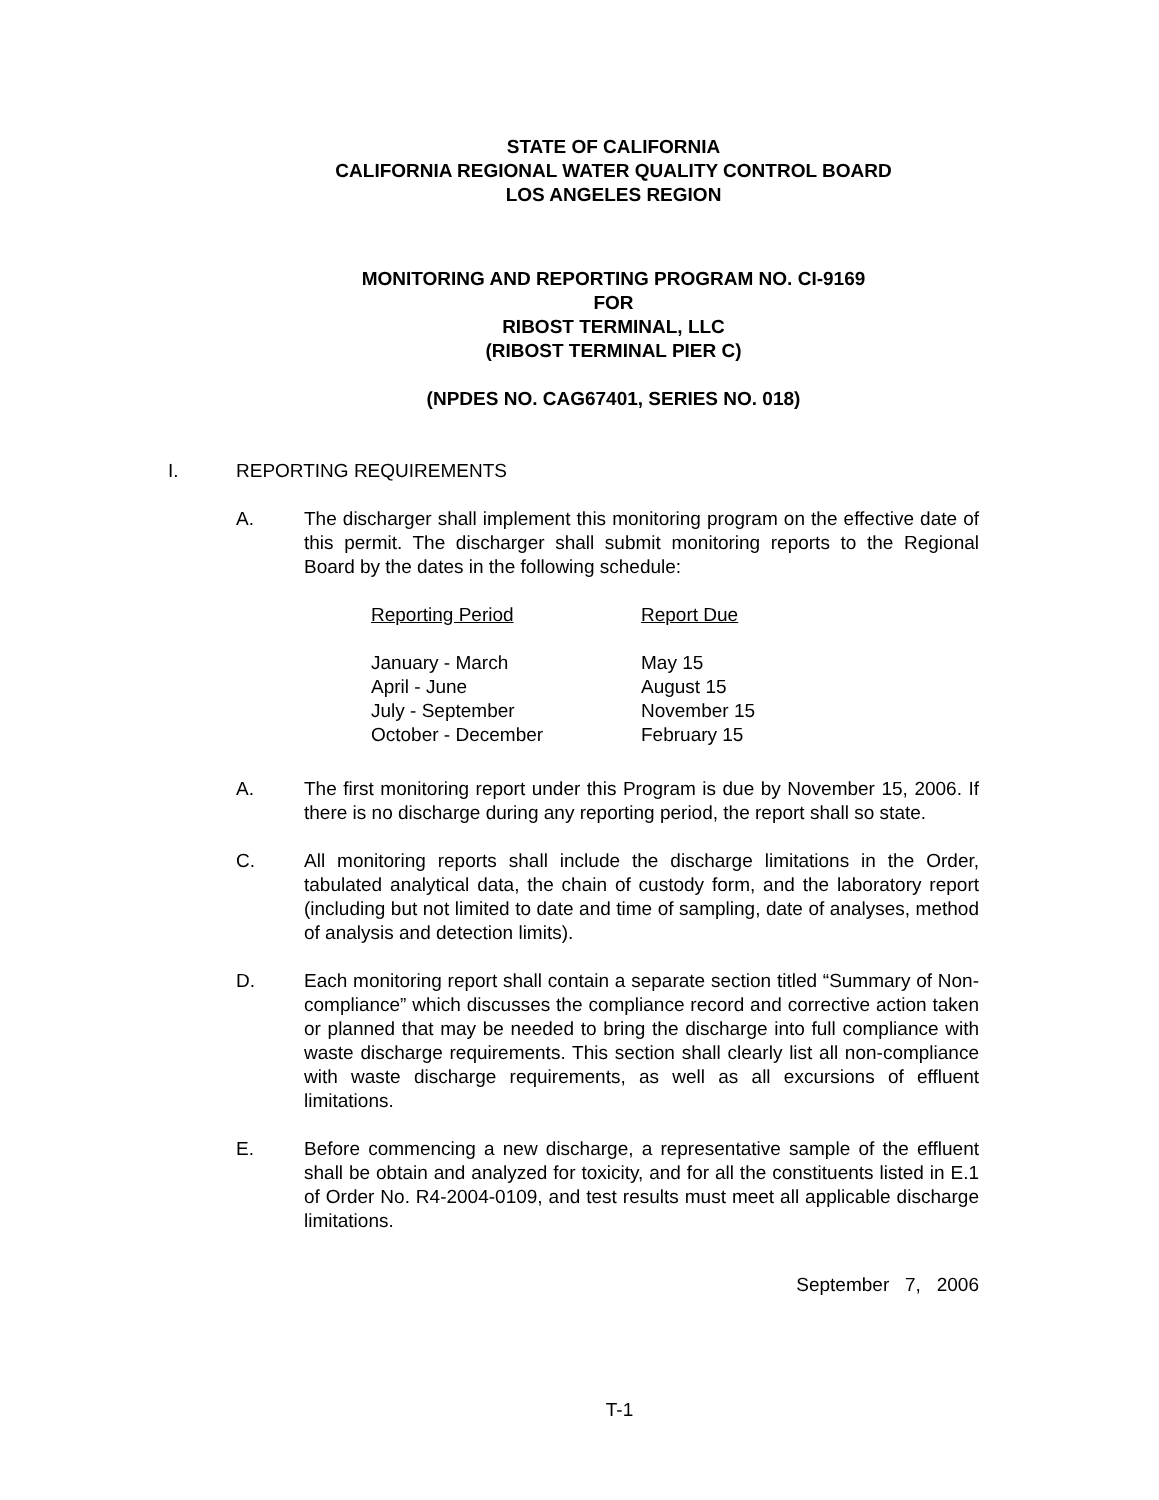STATE OF CALIFORNIA
CALIFORNIA REGIONAL WATER QUALITY CONTROL BOARD
LOS ANGELES REGION
MONITORING AND REPORTING PROGRAM NO. CI-9169
FOR
RIBOST TERMINAL, LLC
(RIBOST TERMINAL PIER C)
(NPDES NO. CAG67401, SERIES NO. 018)
I. REPORTING REQUIREMENTS
A. The discharger shall implement this monitoring program on the effective date of this permit. The discharger shall submit monitoring reports to the Regional Board by the dates in the following schedule:
| Reporting Period | Report Due |
| January - March | May 15 |
| April - June | August 15 |
| July - September | November 15 |
| October - December | February 15 |
A. The first monitoring report under this Program is due by November 15, 2006. If there is no discharge during any reporting period, the report shall so state.
C. All monitoring reports shall include the discharge limitations in the Order, tabulated analytical data, the chain of custody form, and the laboratory report (including but not limited to date and time of sampling, date of analyses, method of analysis and detection limits).
D. Each monitoring report shall contain a separate section titled “Summary of Non-compliance” which discusses the compliance record and corrective action taken or planned that may be needed to bring the discharge into full compliance with waste discharge requirements. This section shall clearly list all non-compliance with waste discharge requirements, as well as all excursions of effluent limitations.
E. Before commencing a new discharge, a representative sample of the effluent shall be obtain and analyzed for toxicity, and for all the constituents listed in E.1 of Order No. R4-2004-0109, and test results must meet all applicable discharge limitations.
September 7, 2006
T-1